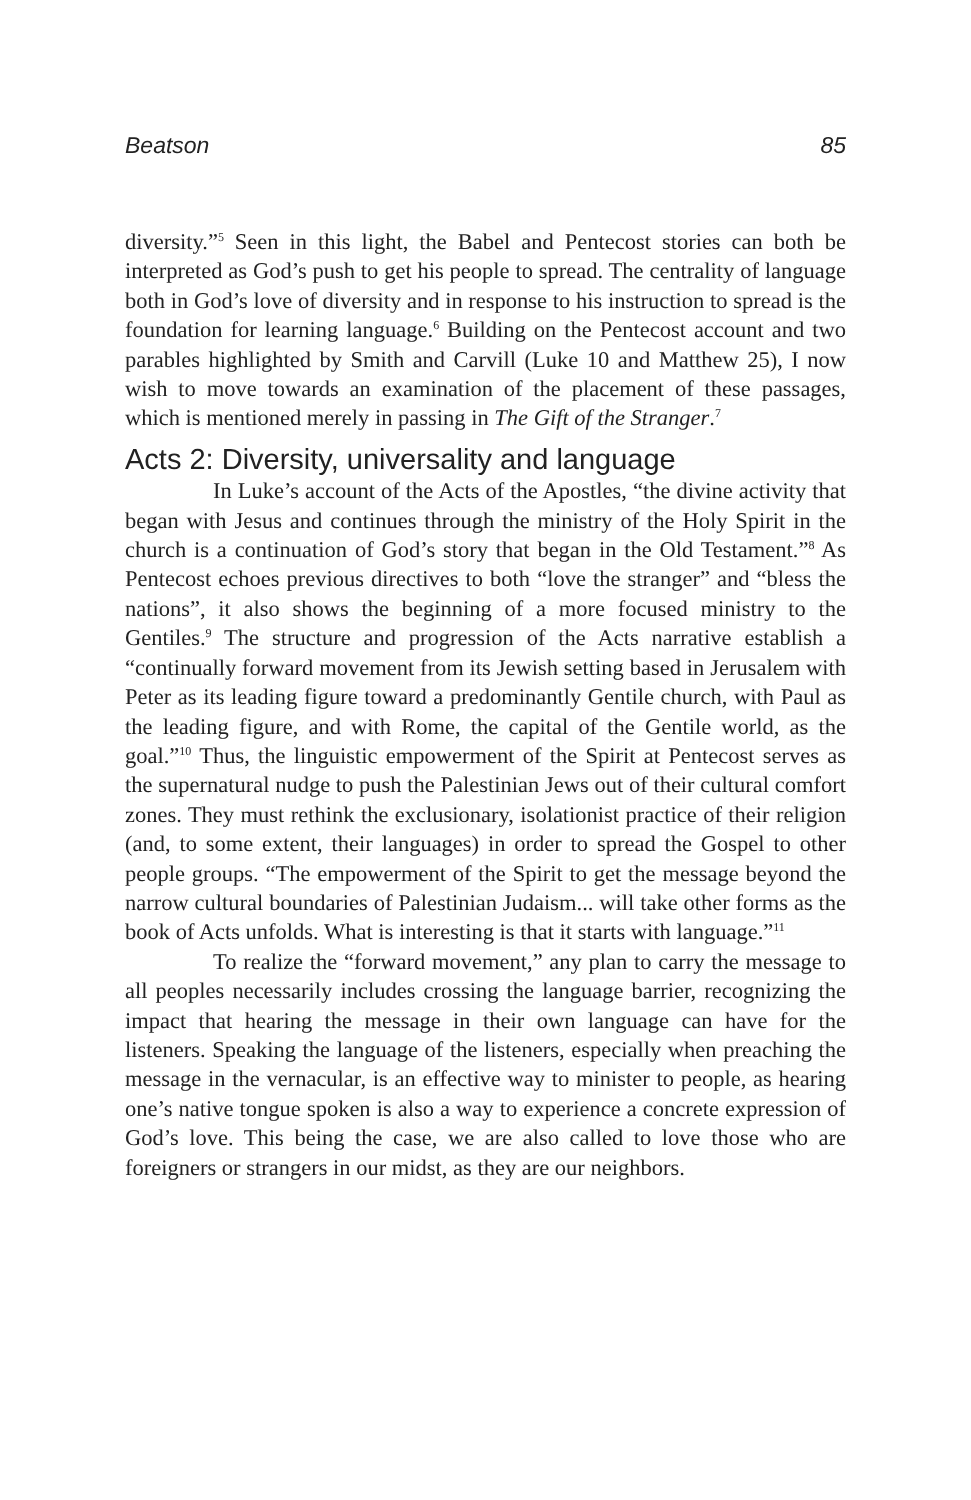Beatson 85
diversity.”<sup>5</sup> Seen in this light, the Babel and Pentecost stories can both be interpreted as God’s push to get his people to spread. The centrality of language both in God’s love of diversity and in response to his instruction to spread is the foundation for learning language.<sup>6</sup> Building on the Pentecost account and two parables highlighted by Smith and Carvill (Luke 10 and Matthew 25), I now wish to move towards an examination of the placement of these passages, which is mentioned merely in passing in The Gift of the Stranger.<sup>7</sup>
Acts 2: Diversity, universality and language
In Luke’s account of the Acts of the Apostles, “the divine activity that began with Jesus and continues through the ministry of the Holy Spirit in the church is a continuation of God’s story that began in the Old Testament.”<sup>8</sup> As Pentecost echoes previous directives to both “love the stranger” and “bless the nations”, it also shows the beginning of a more focused ministry to the Gentiles.<sup>9</sup> The structure and progression of the Acts narrative establish a “continually forward movement from its Jewish setting based in Jerusalem with Peter as its leading figure toward a predominantly Gentile church, with Paul as the leading figure, and with Rome, the capital of the Gentile world, as the goal.”<sup>10</sup> Thus, the linguistic empowerment of the Spirit at Pentecost serves as the supernatural nudge to push the Palestinian Jews out of their cultural comfort zones. They must rethink the exclusionary, isolationist practice of their religion (and, to some extent, their languages) in order to spread the Gospel to other people groups. “The empowerment of the Spirit to get the message beyond the narrow cultural boundaries of Palestinian Judaism... will take other forms as the book of Acts unfolds. What is interesting is that it starts with language.”<sup>11</sup>
To realize the “forward movement,” any plan to carry the message to all peoples necessarily includes crossing the language barrier, recognizing the impact that hearing the message in their own language can have for the listeners. Speaking the language of the listeners, especially when preaching the message in the vernacular, is an effective way to minister to people, as hearing one’s native tongue spoken is also a way to experience a concrete expression of God’s love. This being the case, we are also called to love those who are foreigners or strangers in our midst, as they are our neighbors.